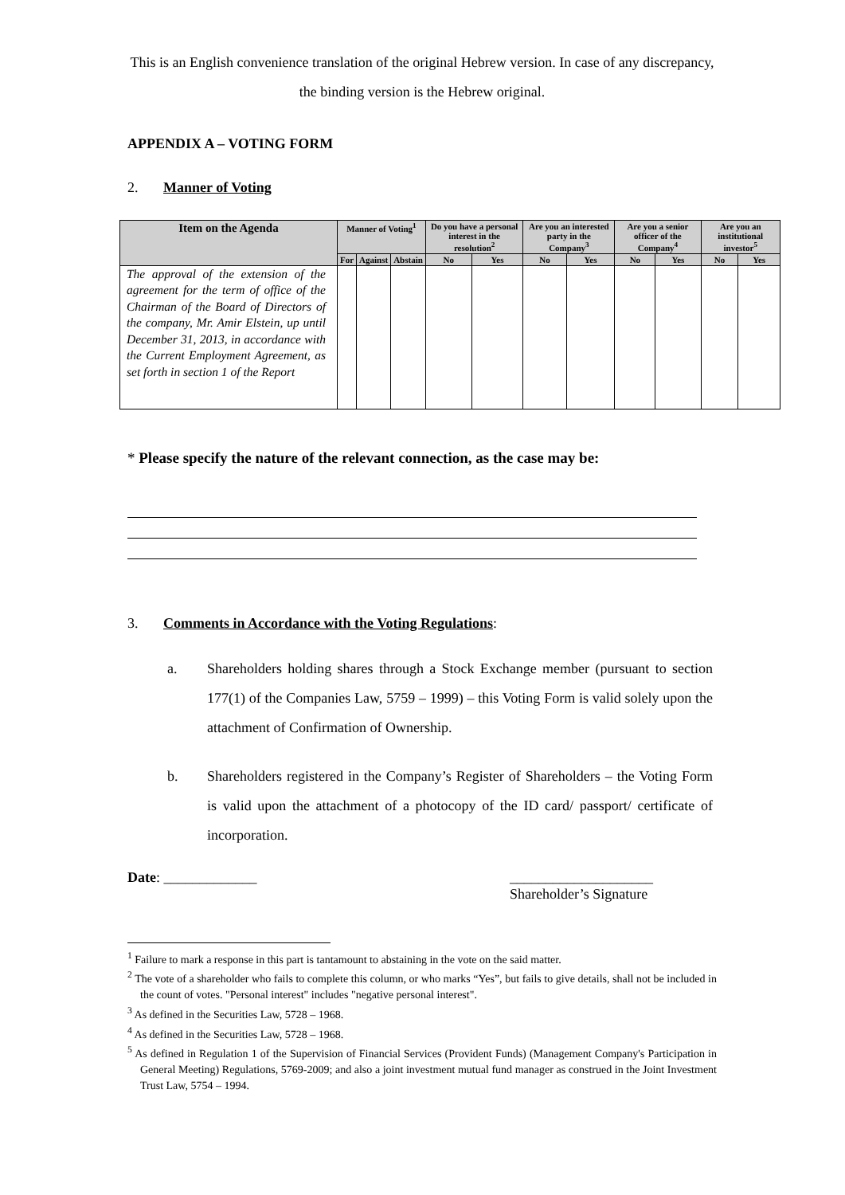This is an English convenience translation of the original Hebrew version. In case of any discrepancy, the binding version is the Hebrew original.
APPENDIX A – VOTING FORM
2. Manner of Voting
| Item on the Agenda | Manner of Voting<sup>1</sup> | | | Do you have a personal interest in the resolution<sup>2</sup> | | Are you an interested party in the Company<sup>3</sup> | | Are you a senior officer of the Company<sup>4</sup> | | Are you an institutional investor<sup>5</sup> | |
| --- | --- | --- | --- | --- | --- | --- | --- | --- | --- | --- | --- |
| | For | Against | Abstain | No | Yes | No | Yes | No | Yes | No | Yes |
| The approval of the extension of the agreement for the term of office of the Chairman of the Board of Directors of the company, Mr. Amir Elstein, up until December 31, 2013, in accordance with the Current Employment Agreement, as set forth in section 1 of the Report | | | | | | | | | | | |
* Please specify the nature of the relevant connection, as the case may be:
3. Comments in Accordance with the Voting Regulations:
a. Shareholders holding shares through a Stock Exchange member (pursuant to section 177(1) of the Companies Law, 5759 – 1999) – this Voting Form is valid solely upon the attachment of Confirmation of Ownership.
b. Shareholders registered in the Company’s Register of Shareholders – the Voting Form is valid upon the attachment of a photocopy of the ID card/ passport/ certificate of incorporation.
Date: _____________ ____________________
Shareholder’s Signature
<sup>1</sup> Failure to mark a response in this part is tantamount to abstaining in the vote on the said matter.
<sup>2</sup> The vote of a shareholder who fails to complete this column, or who marks “Yes”, but fails to give details, shall not be included in the count of votes. "Personal interest" includes "negative personal interest".
<sup>3</sup> As defined in the Securities Law, 5728 – 1968.
<sup>4</sup> As defined in the Securities Law, 5728 – 1968.
<sup>5</sup> As defined in Regulation 1 of the Supervision of Financial Services (Provident Funds) (Management Company's Participation in General Meeting) Regulations, 5769-2009; and also a joint investment mutual fund manager as construed in the Joint Investment Trust Law, 5754 – 1994.